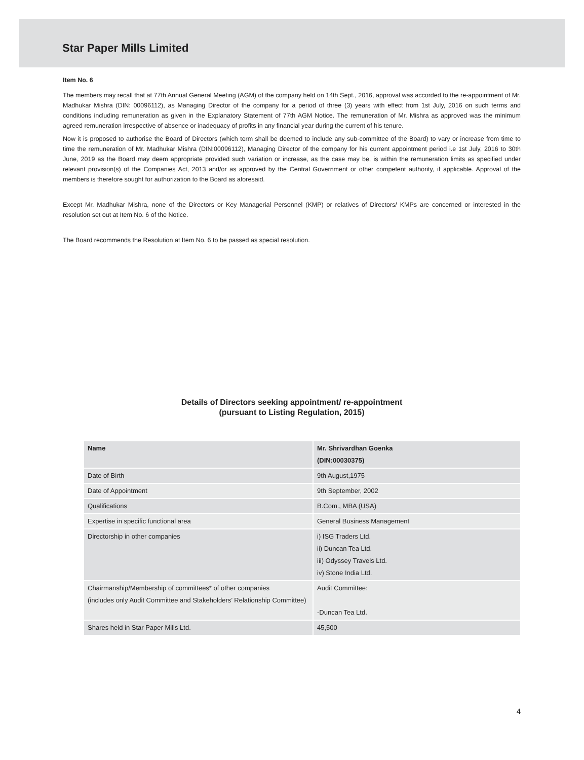Star Paper Mills Limited
Item No. 6
The members may recall that at 77th Annual General Meeting (AGM) of the company held on 14th Sept., 2016, approval was accorded to the re-appointment of Mr. Madhukar Mishra (DIN: 00096112), as Managing Director of the company for a period of three (3) years with effect from 1st July, 2016 on such terms and conditions including remuneration as given in the Explanatory Statement of 77th AGM Notice. The remuneration of Mr. Mishra as approved was the minimum agreed remuneration irrespective of absence or inadequacy of profits in any financial year during the current of his tenure.
Now it is proposed to authorise the Board of Directors (which term shall be deemed to include any sub-committee of the Board) to vary or increase from time to time the remuneration of Mr. Madhukar Mishra (DIN:00096112), Managing Director of the company for his current appointment period i.e 1st July, 2016 to 30th June, 2019 as the Board may deem appropriate provided such variation or increase, as the case may be, is within the remuneration limits as specified under relevant provision(s) of the Companies Act, 2013 and/or as approved by the Central Government or other competent authority, if applicable. Approval of the members is therefore sought for authorization to the Board as aforesaid.
Except Mr. Madhukar Mishra, none of the Directors or Key Managerial Personnel (KMP) or relatives of Directors/ KMPs are concerned or interested in the resolution set out at Item No. 6 of the Notice.
The Board recommends the Resolution at Item No. 6 to be passed as special resolution.
Details of Directors seeking appointment/ re-appointment
(pursuant to Listing Regulation, 2015)
| Name | Mr. Shrivardhan Goenka (DIN:00030375) |
| Date of Birth | 9th August,1975 |
| Date of Appointment | 9th September, 2002 |
| Qualifications | B.Com., MBA (USA) |
| Expertise in specific functional area | General Business Management |
| Directorship in other companies | i) ISG Traders Ltd. ii) Duncan Tea Ltd. iii) Odyssey Travels Ltd. iv) Stone India Ltd. |
| Chairmanship/Membership of committees* of other companies (includes only Audit Committee and Stakeholders’ Relationship Committee) | Audit Committee: -Duncan Tea Ltd. |
| Shares held in Star Paper Mills Ltd. | 45,500 |
4